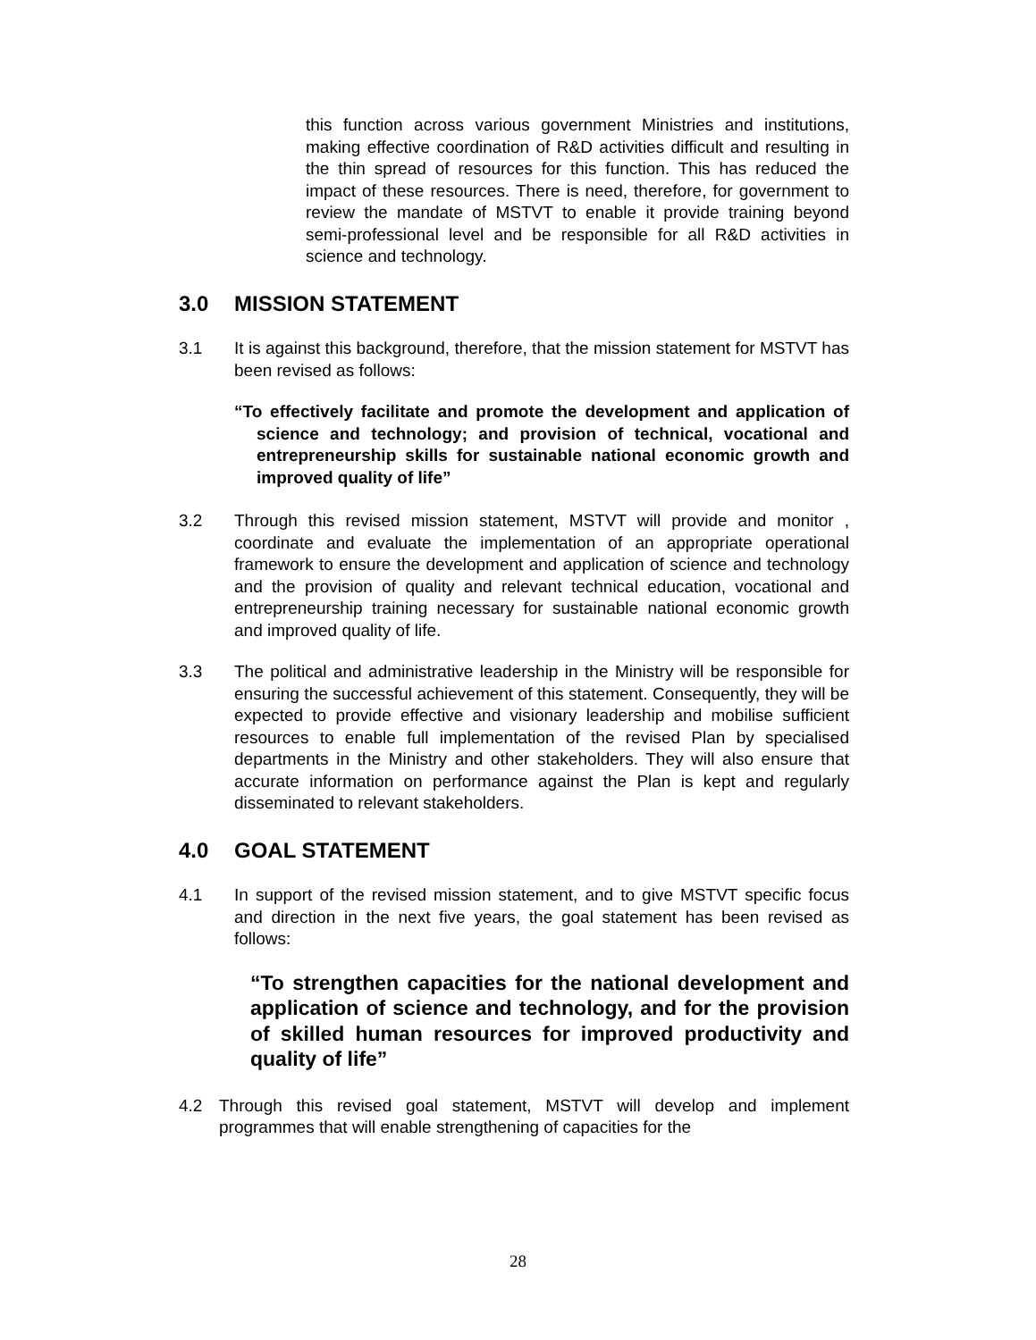this function across various government Ministries and institutions, making effective coordination of R&D activities difficult and resulting in the thin spread of resources for this function. This has reduced the impact of these resources. There is need, therefore, for government to review the mandate of MSTVT to enable it provide training beyond semi-professional level and be responsible for all R&D activities in science and technology.
3.0 MISSION STATEMENT
3.1 It is against this background, therefore, that the mission statement for MSTVT has been revised as follows:
“To effectively facilitate and promote the development and application of science and technology; and provision of technical, vocational and entrepreneurship skills for sustainable national economic growth and improved quality of life”
3.2 Through this revised mission statement, MSTVT will provide and monitor , coordinate and evaluate the implementation of an appropriate operational framework to ensure the development and application of science and technology and the provision of quality and relevant technical education, vocational and entrepreneurship training necessary for sustainable national economic growth and improved quality of life.
3.3 The political and administrative leadership in the Ministry will be responsible for ensuring the successful achievement of this statement. Consequently, they will be expected to provide effective and visionary leadership and mobilise sufficient resources to enable full implementation of the revised Plan by specialised departments in the Ministry and other stakeholders. They will also ensure that accurate information on performance against the Plan is kept and regularly disseminated to relevant stakeholders.
4.0 GOAL STATEMENT
4.1 In support of the revised mission statement, and to give MSTVT specific focus and direction in the next five years, the goal statement has been revised as follows:
“To strengthen capacities for the national development and application of science and technology, and for the provision of skilled human resources for improved productivity and quality of life”
4.2 Through this revised goal statement, MSTVT will develop and implement programmes that will enable strengthening of capacities for the
28